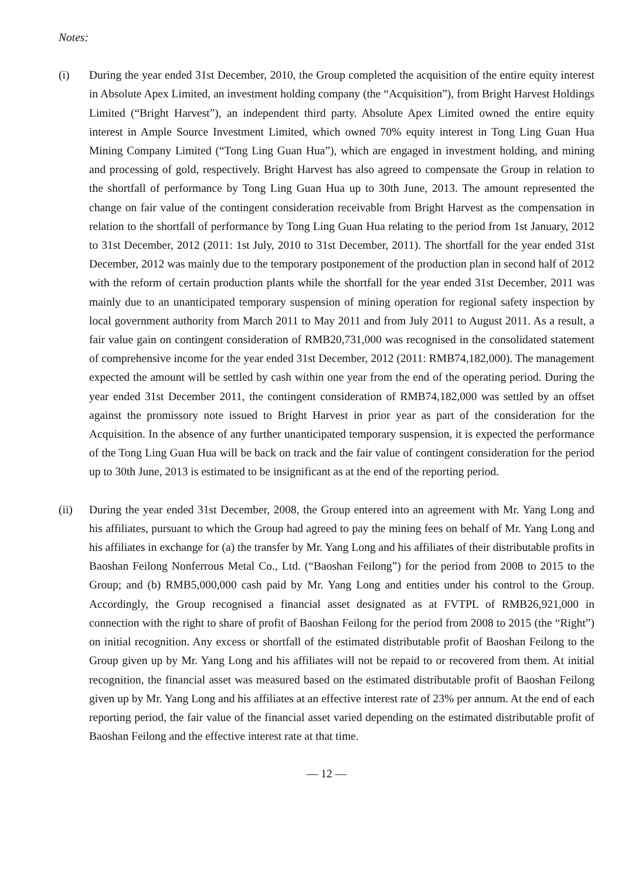Notes:
(i) During the year ended 31st December, 2010, the Group completed the acquisition of the entire equity interest in Absolute Apex Limited, an investment holding company (the “Acquisition”), from Bright Harvest Holdings Limited (“Bright Harvest”), an independent third party. Absolute Apex Limited owned the entire equity interest in Ample Source Investment Limited, which owned 70% equity interest in Tong Ling Guan Hua Mining Company Limited (“Tong Ling Guan Hua”), which are engaged in investment holding, and mining and processing of gold, respectively. Bright Harvest has also agreed to compensate the Group in relation to the shortfall of performance by Tong Ling Guan Hua up to 30th June, 2013. The amount represented the change on fair value of the contingent consideration receivable from Bright Harvest as the compensation in relation to the shortfall of performance by Tong Ling Guan Hua relating to the period from 1st January, 2012 to 31st December, 2012 (2011: 1st July, 2010 to 31st December, 2011). The shortfall for the year ended 31st December, 2012 was mainly due to the temporary postponement of the production plan in second half of 2012 with the reform of certain production plants while the shortfall for the year ended 31st December, 2011 was mainly due to an unanticipated temporary suspension of mining operation for regional safety inspection by local government authority from March 2011 to May 2011 and from July 2011 to August 2011. As a result, a fair value gain on contingent consideration of RMB20,731,000 was recognised in the consolidated statement of comprehensive income for the year ended 31st December, 2012 (2011: RMB74,182,000). The management expected the amount will be settled by cash within one year from the end of the operating period. During the year ended 31st December 2011, the contingent consideration of RMB74,182,000 was settled by an offset against the promissory note issued to Bright Harvest in prior year as part of the consideration for the Acquisition. In the absence of any further unanticipated temporary suspension, it is expected the performance of the Tong Ling Guan Hua will be back on track and the fair value of contingent consideration for the period up to 30th June, 2013 is estimated to be insignificant as at the end of the reporting period.
(ii) During the year ended 31st December, 2008, the Group entered into an agreement with Mr. Yang Long and his affiliates, pursuant to which the Group had agreed to pay the mining fees on behalf of Mr. Yang Long and his affiliates in exchange for (a) the transfer by Mr. Yang Long and his affiliates of their distributable profits in Baoshan Feilong Nonferrous Metal Co., Ltd. (“Baoshan Feilong”) for the period from 2008 to 2015 to the Group; and (b) RMB5,000,000 cash paid by Mr. Yang Long and entities under his control to the Group. Accordingly, the Group recognised a financial asset designated as at FVTPL of RMB26,921,000 in connection with the right to share of profit of Baoshan Feilong for the period from 2008 to 2015 (the “Right”) on initial recognition. Any excess or shortfall of the estimated distributable profit of Baoshan Feilong to the Group given up by Mr. Yang Long and his affiliates will not be repaid to or recovered from them. At initial recognition, the financial asset was measured based on the estimated distributable profit of Baoshan Feilong given up by Mr. Yang Long and his affiliates at an effective interest rate of 23% per annum. At the end of each reporting period, the fair value of the financial asset varied depending on the estimated distributable profit of Baoshan Feilong and the effective interest rate at that time.
— 12 —